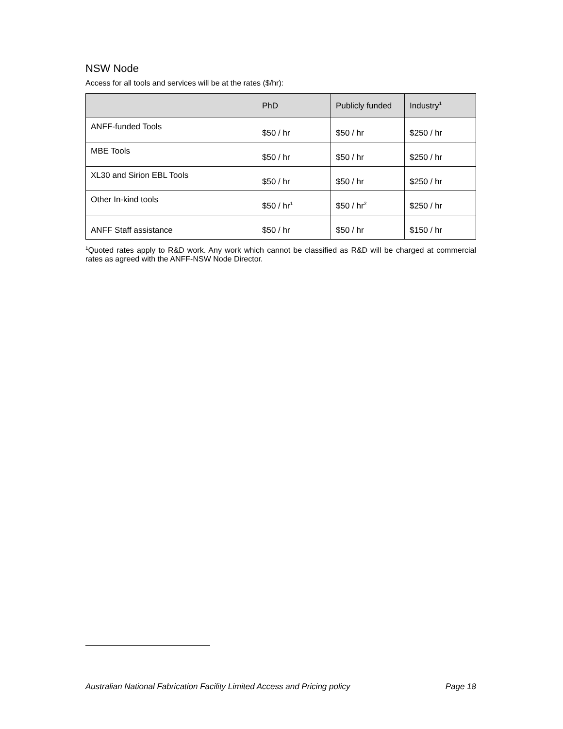NSW Node
Access for all tools and services will be at the rates ($/hr):
| | PhD | Publicly funded | Industry<sup>1</sup> |
| --- | --- | --- | --- |
| ANFF-funded Tools | $50 / hr | $50 / hr | $250 / hr |
| MBE Tools | $50 / hr | $50 / hr | $250 / hr |
| XL30 and Sirion EBL Tools | $50 / hr | $50 / hr | $250 / hr |
| Other In-kind tools | $50 / hr<sup>1</sup> | $50 / hr<sup>2</sup> | $250 / hr |
| ANFF Staff assistance | $50 / hr | $50 / hr | $150 / hr |
<sup>1</sup> Quoted rates apply to R&D work. Any work which cannot be classified as R&D will be charged at commercial rates as agreed with the ANFF-NSW Node Director.
Australian National Fabrication Facility Limited Access and Pricing policy Page 18